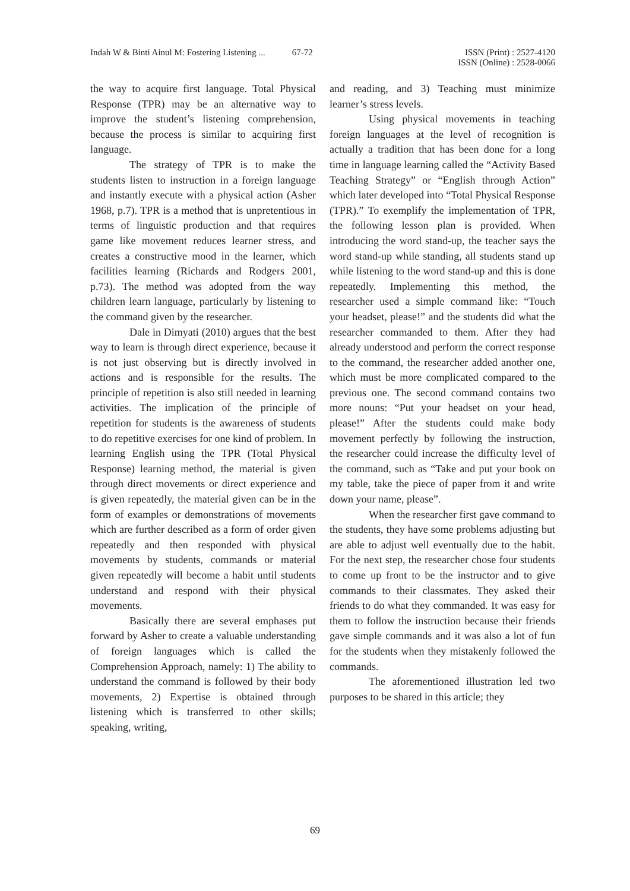Indah W & Binti Ainul M: Fostering Listening ... 67-72 ISSN (Print) : 2527-4120
ISSN (Online) : 2528-0066
the way to acquire first language. Total Physical Response (TPR) may be an alternative way to improve the student’s listening comprehension, because the process is similar to acquiring first language.
The strategy of TPR is to make the students listen to instruction in a foreign language and instantly execute with a physical action (Asher 1968, p.7). TPR is a method that is unpretentious in terms of linguistic production and that requires game like movement reduces learner stress, and creates a constructive mood in the learner, which facilities learning (Richards and Rodgers 2001, p.73). The method was adopted from the way children learn language, particularly by listening to the command given by the researcher.
Dale in Dimyati (2010) argues that the best way to learn is through direct experience, because it is not just observing but is directly involved in actions and is responsible for the results. The principle of repetition is also still needed in learning activities. The implication of the principle of repetition for students is the awareness of students to do repetitive exercises for one kind of problem. In learning English using the TPR (Total Physical Response) learning method, the material is given through direct movements or direct experience and is given repeatedly, the material given can be in the form of examples or demonstrations of movements which are further described as a form of order given repeatedly and then responded with physical movements by students, commands or material given repeatedly will become a habit until students understand and respond with their physical movements.
Basically there are several emphases put forward by Asher to create a valuable understanding of foreign languages which is called the Comprehension Approach, namely: 1) The ability to understand the command is followed by their body movements, 2) Expertise is obtained through listening which is transferred to other skills; speaking, writing,
and reading, and 3) Teaching must minimize learner’s stress levels.
Using physical movements in teaching foreign languages at the level of recognition is actually a tradition that has been done for a long time in language learning called the “Activity Based Teaching Strategy” or “English through Action” which later developed into “Total Physical Response (TPR).” To exemplify the implementation of TPR, the following lesson plan is provided. When introducing the word stand-up, the teacher says the word stand-up while standing, all students stand up while listening to the word stand-up and this is done repeatedly. Implementing this method, the researcher used a simple command like: “Touch your headset, please!” and the students did what the researcher commanded to them. After they had already understood and perform the correct response to the command, the researcher added another one, which must be more complicated compared to the previous one. The second command contains two more nouns: “Put your headset on your head, please!” After the students could make body movement perfectly by following the instruction, the researcher could increase the difficulty level of the command, such as “Take and put your book on my table, take the piece of paper from it and write down your name, please”.
When the researcher first gave command to the students, they have some problems adjusting but are able to adjust well eventually due to the habit. For the next step, the researcher chose four students to come up front to be the instructor and to give commands to their classmates. They asked their friends to do what they commanded. It was easy for them to follow the instruction because their friends gave simple commands and it was also a lot of fun for the students when they mistakenly followed the commands.
The aforementioned illustration led two purposes to be shared in this article; they
69